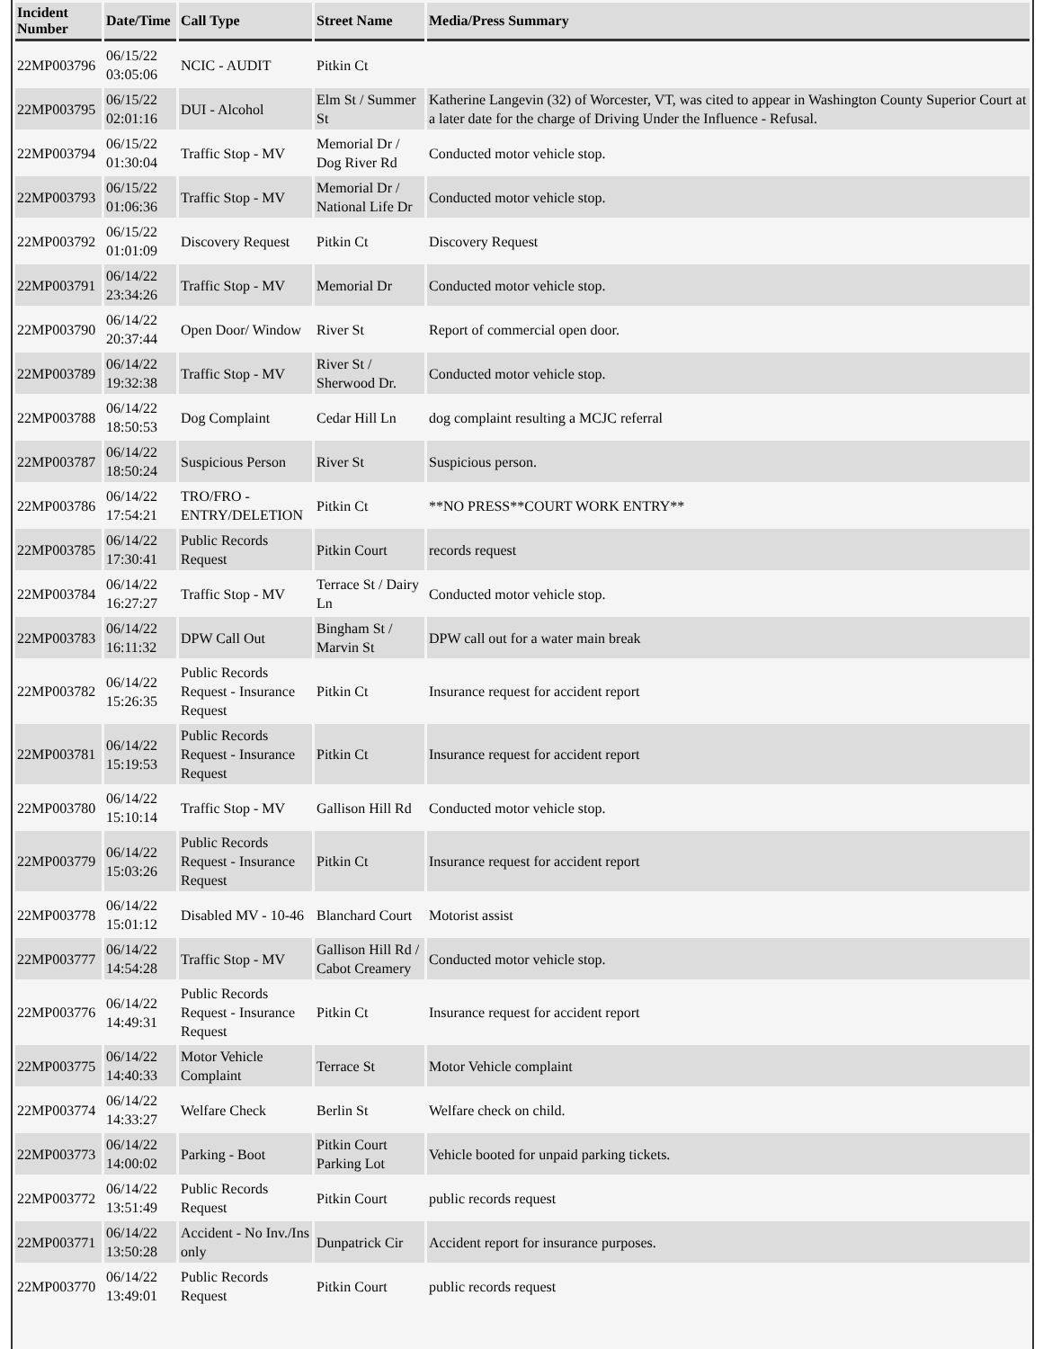| Incident Number | Date/Time | Call Type | Street Name | Media/Press Summary |
| --- | --- | --- | --- | --- |
| 22MP003796 | 06/15/22 03:05:06 | NCIC - AUDIT | Pitkin Ct | |
| 22MP003795 | 06/15/22 02:01:16 | DUI - Alcohol | Elm St / Summer St | Katherine Langevin (32) of Worcester, VT, was cited to appear in Washington County Superior Court at a later date for the charge of Driving Under the Influence - Refusal. |
| 22MP003794 | 06/15/22 01:30:04 | Traffic Stop - MV | Memorial Dr / Dog River Rd | Conducted motor vehicle stop. |
| 22MP003793 | 06/15/22 01:06:36 | Traffic Stop - MV | Memorial Dr / National Life Dr | Conducted motor vehicle stop. |
| 22MP003792 | 06/15/22 01:01:09 | Discovery Request | Pitkin Ct | Discovery Request |
| 22MP003791 | 06/14/22 23:34:26 | Traffic Stop - MV | Memorial Dr | Conducted motor vehicle stop. |
| 22MP003790 | 06/14/22 20:37:44 | Open Door/ Window | River St | Report of commercial open door. |
| 22MP003789 | 06/14/22 19:32:38 | Traffic Stop - MV | River St / Sherwood Dr. | Conducted motor vehicle stop. |
| 22MP003788 | 06/14/22 18:50:53 | Dog Complaint | Cedar Hill Ln | dog complaint resulting a MCJC referral |
| 22MP003787 | 06/14/22 18:50:24 | Suspicious Person | River St | Suspicious person. |
| 22MP003786 | 06/14/22 17:54:21 | TRO/FRO - ENTRY/DELETION | Pitkin Ct | **NO PRESS**COURT WORK ENTRY** |
| 22MP003785 | 06/14/22 17:30:41 | Public Records Request | Pitkin Court | records request |
| 22MP003784 | 06/14/22 16:27:27 | Traffic Stop - MV | Terrace St / Dairy Ln | Conducted motor vehicle stop. |
| 22MP003783 | 06/14/22 16:11:32 | DPW Call Out | Bingham St / Marvin St | DPW call out for a water main break |
| 22MP003782 | 06/14/22 15:26:35 | Public Records Request - Insurance Request | Pitkin Ct | Insurance request for accident report |
| 22MP003781 | 06/14/22 15:19:53 | Public Records Request - Insurance Request | Pitkin Ct | Insurance request for accident report |
| 22MP003780 | 06/14/22 15:10:14 | Traffic Stop - MV | Gallison Hill Rd | Conducted motor vehicle stop. |
| 22MP003779 | 06/14/22 15:03:26 | Public Records Request - Insurance Request | Pitkin Ct | Insurance request for accident report |
| 22MP003778 | 06/14/22 15:01:12 | Disabled MV - 10-46 | Blanchard Court | Motorist assist |
| 22MP003777 | 06/14/22 14:54:28 | Traffic Stop - MV | Gallison Hill Rd / Cabot Creamery | Conducted motor vehicle stop. |
| 22MP003776 | 06/14/22 14:49:31 | Public Records Request - Insurance Request | Pitkin Ct | Insurance request for accident report |
| 22MP003775 | 06/14/22 14:40:33 | Motor Vehicle Complaint | Terrace St | Motor Vehicle complaint |
| 22MP003774 | 06/14/22 14:33:27 | Welfare Check | Berlin St | Welfare check on child. |
| 22MP003773 | 06/14/22 14:00:02 | Parking - Boot | Pitkin Court Parking Lot | Vehicle booted for unpaid parking tickets. |
| 22MP003772 | 06/14/22 13:51:49 | Public Records Request | Pitkin Court | public records request |
| 22MP003771 | 06/14/22 13:50:28 | Accident - No Inv./Ins only | Dunpatrick Cir | Accident report for insurance purposes. |
| 22MP003770 | 06/14/22 13:49:01 | Public Records Request | Pitkin Court | public records request |